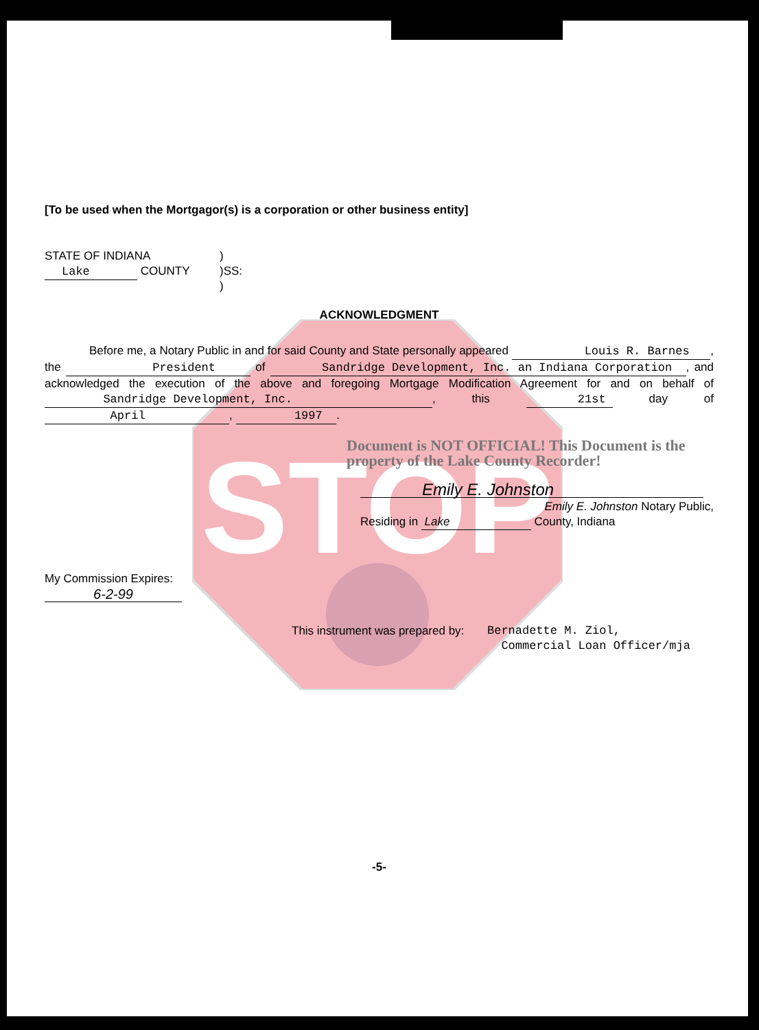STOP
[To be used when the Mortgagor(s) is a corporation or other business entity]
STATE OF INDIANA
Lake COUNTY
)
)SS:
)
ACKNOWLEDGMENT
Before me, a Notary Public in and for said County and State personally appeared Louis R. Barnes , the President of Sandridge Development, Inc. an Indiana Corporation , and acknowledged the execution of the above and foregoing Mortgage Modification Agreement for and on behalf of Sandridge Development, Inc. , this 21st day of April , 1997 .
Document is NOT OFFICIAL! This Document is the property of the Lake County Recorder!
Emily E. Johnston
Emily E. Johnston Notary Public,
Residing in Lake County, Indiana
My Commission Expires:
6-2-99
This instrument was prepared by:
Bernadette M. Ziol,
Commercial Loan Officer/mja
-5-